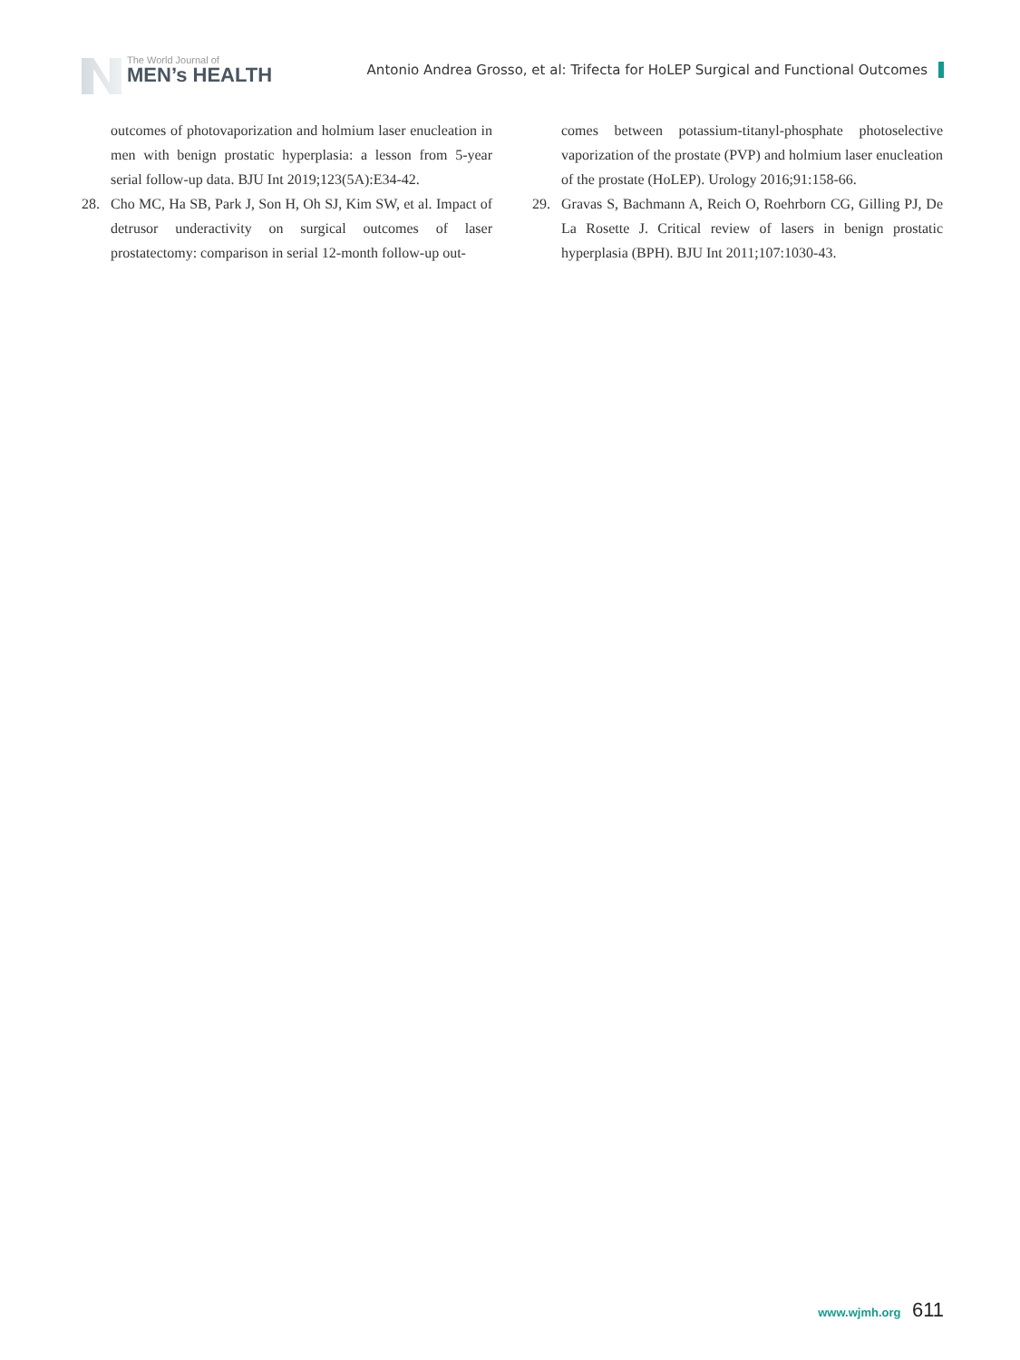The World Journal of
MEN’s HEALTH
Antonio Andrea Grosso, et al: Trifecta for HoLEP Surgical and Functional Outcomes
outcomes of photovaporization and holmium laser enucleation in men with benign prostatic hyperplasia: a lesson from 5-year serial follow-up data. BJU Int 2019;123(5A):E34-42.
28. Cho MC, Ha SB, Park J, Son H, Oh SJ, Kim SW, et al. Impact of detrusor underactivity on surgical outcomes of laser prostatectomy: comparison in serial 12-month follow-up out-
comes between potassium-titanyl-phosphate photoselective vaporization of the prostate (PVP) and holmium laser enucleation of the prostate (HoLEP). Urology 2016;91:158-66.
29. Gravas S, Bachmann A, Reich O, Roehrborn CG, Gilling PJ, De La Rosette J. Critical review of lasers in benign prostatic hyperplasia (BPH). BJU Int 2011;107:1030-43.
www.wjmh.org 611